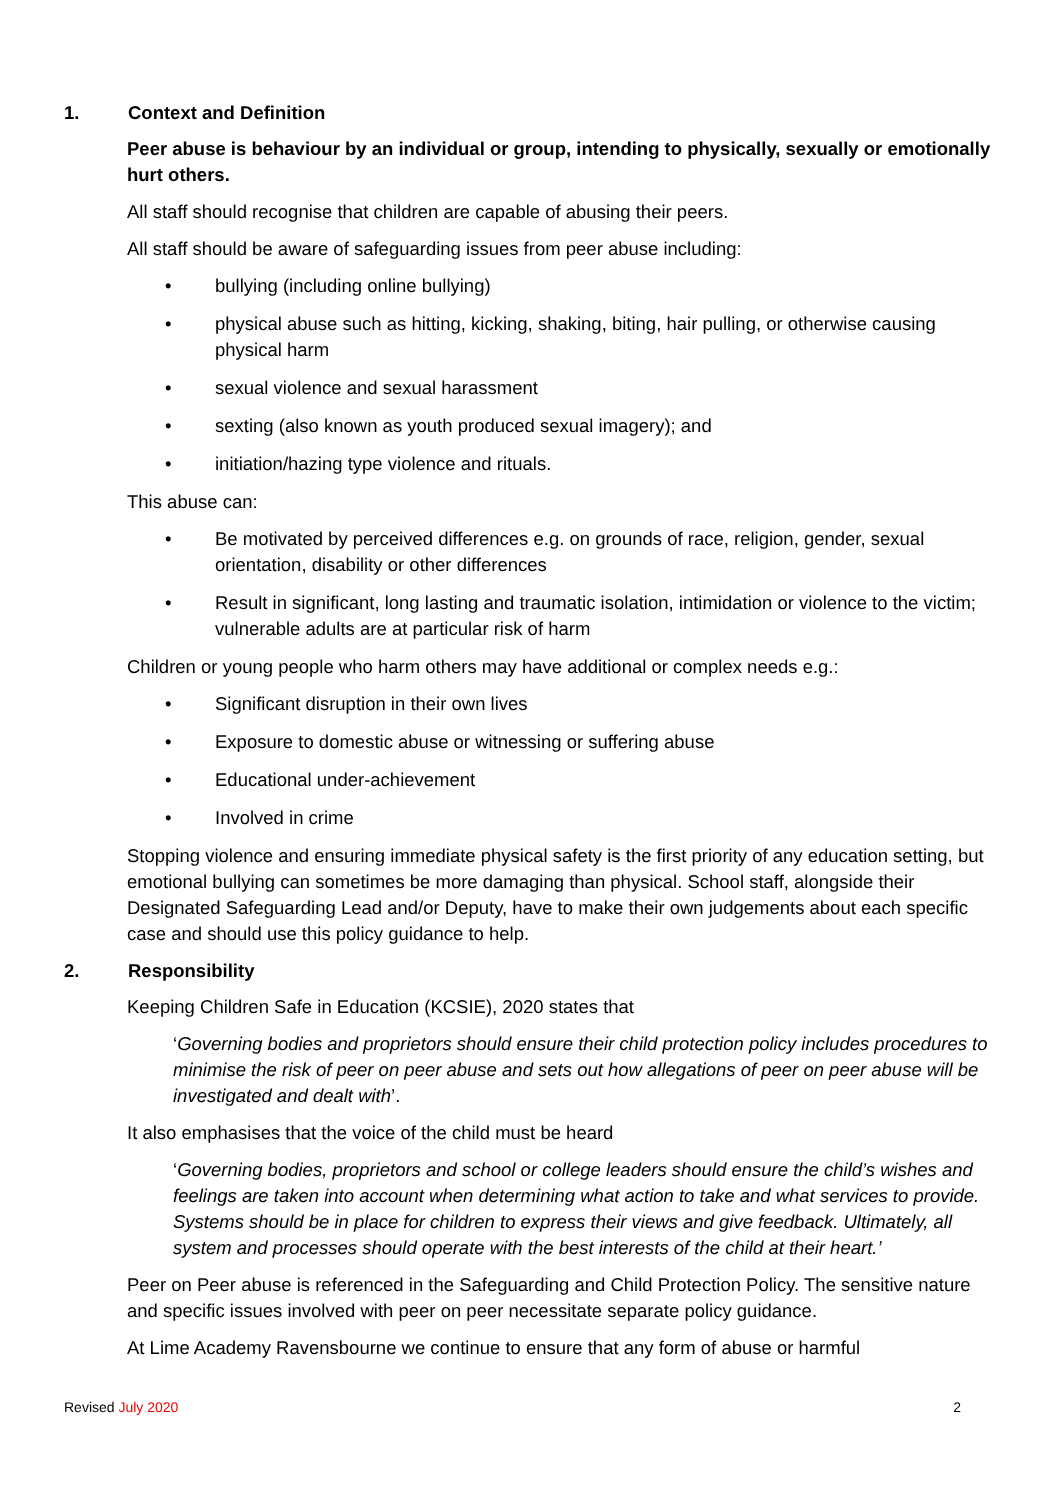1. Context and Definition
Peer abuse is behaviour by an individual or group, intending to physically, sexually or emotionally hurt others.
All staff should recognise that children are capable of abusing their peers.
All staff should be aware of safeguarding issues from peer abuse including:
• bullying (including online bullying)
• physical abuse such as hitting, kicking, shaking, biting, hair pulling, or otherwise causing physical harm
• sexual violence and sexual harassment
• sexting (also known as youth produced sexual imagery); and
• initiation/hazing type violence and rituals.
This abuse can:
• Be motivated by perceived differences e.g. on grounds of race, religion, gender, sexual orientation, disability or other differences
• Result in significant, long lasting and traumatic isolation, intimidation or violence to the victim; vulnerable adults are at particular risk of harm
Children or young people who harm others may have additional or complex needs e.g.:
• Significant disruption in their own lives
• Exposure to domestic abuse or witnessing or suffering abuse
• Educational under-achievement
• Involved in crime
Stopping violence and ensuring immediate physical safety is the first priority of any education setting, but emotional bullying can sometimes be more damaging than physical. School staff, alongside their Designated Safeguarding Lead and/or Deputy, have to make their own judgements about each specific case and should use this policy guidance to help.
2. Responsibility
Keeping Children Safe in Education (KCSIE), 2020 states that
‘Governing bodies and proprietors should ensure their child protection policy includes procedures to minimise the risk of peer on peer abuse and sets out how allegations of peer on peer abuse will be investigated and dealt with’.
It also emphasises that the voice of the child must be heard
‘Governing bodies, proprietors and school or college leaders should ensure the child’s wishes and feelings are taken into account when determining what action to take and what services to provide. Systems should be in place for children to express their views and give feedback. Ultimately, all system and processes should operate with the best interests of the child at their heart.’
Peer on Peer abuse is referenced in the Safeguarding and Child Protection Policy. The sensitive nature and specific issues involved with peer on peer necessitate separate policy guidance.
At Lime Academy Ravensbourne we continue to ensure that any form of abuse or harmful
Revised July 2020 2